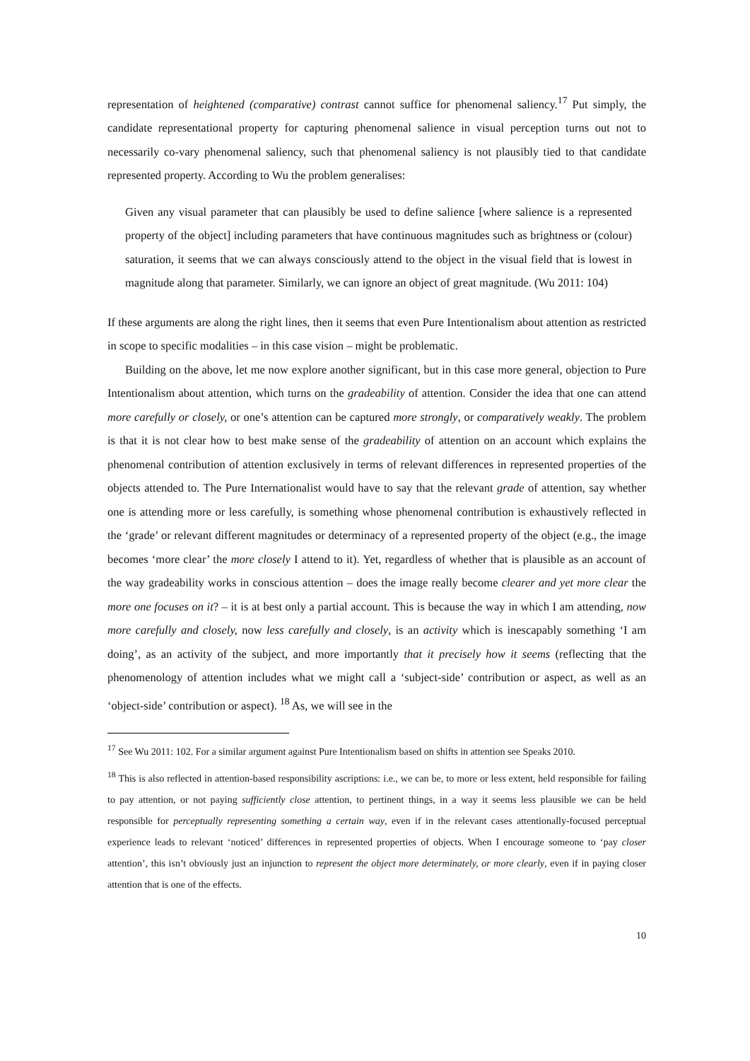representation of heightened (comparative) contrast cannot suffice for phenomenal saliency.<sup>17</sup> Put simply, the candidate representational property for capturing phenomenal salience in visual perception turns out not to necessarily co-vary phenomenal saliency, such that phenomenal saliency is not plausibly tied to that candidate represented property. According to Wu the problem generalises:
Given any visual parameter that can plausibly be used to define salience [where salience is a represented property of the object] including parameters that have continuous magnitudes such as brightness or (colour) saturation, it seems that we can always consciously attend to the object in the visual field that is lowest in magnitude along that parameter. Similarly, we can ignore an object of great magnitude. (Wu 2011: 104)
If these arguments are along the right lines, then it seems that even Pure Intentionalism about attention as restricted in scope to specific modalities – in this case vision – might be problematic.
Building on the above, let me now explore another significant, but in this case more general, objection to Pure Intentionalism about attention, which turns on the gradeability of attention. Consider the idea that one can attend more carefully or closely, or one’s attention can be captured more strongly, or comparatively weakly. The problem is that it is not clear how to best make sense of the gradeability of attention on an account which explains the phenomenal contribution of attention exclusively in terms of relevant differences in represented properties of the objects attended to. The Pure Internationalist would have to say that the relevant grade of attention, say whether one is attending more or less carefully, is something whose phenomenal contribution is exhaustively reflected in the ‘grade’ or relevant different magnitudes or determinacy of a represented property of the object (e.g., the image becomes ‘more clear’ the more closely I attend to it). Yet, regardless of whether that is plausible as an account of the way gradeability works in conscious attention – does the image really become clearer and yet more clear the more one focuses on it? – it is at best only a partial account. This is because the way in which I am attending, now more carefully and closely, now less carefully and closely, is an activity which is inescapably something ‘I am doing’, as an activity of the subject, and more importantly that it precisely how it seems (reflecting that the phenomenology of attention includes what we might call a ‘subject-side’ contribution or aspect, as well as an ‘object-side’ contribution or aspect). <sup>18</sup> As, we will see in the
<sup>17</sup> See Wu 2011: 102. For a similar argument against Pure Intentionalism based on shifts in attention see Speaks 2010.
<sup>18</sup> This is also reflected in attention-based responsibility ascriptions: i.e., we can be, to more or less extent, held responsible for failing to pay attention, or not paying sufficiently close attention, to pertinent things, in a way it seems less plausible we can be held responsible for perceptually representing something a certain way, even if in the relevant cases attentionally-focused perceptual experience leads to relevant ‘noticed’ differences in represented properties of objects. When I encourage someone to ‘pay closer attention’, this isn’t obviously just an injunction to represent the object more determinately, or more clearly, even if in paying closer attention that is one of the effects.
10